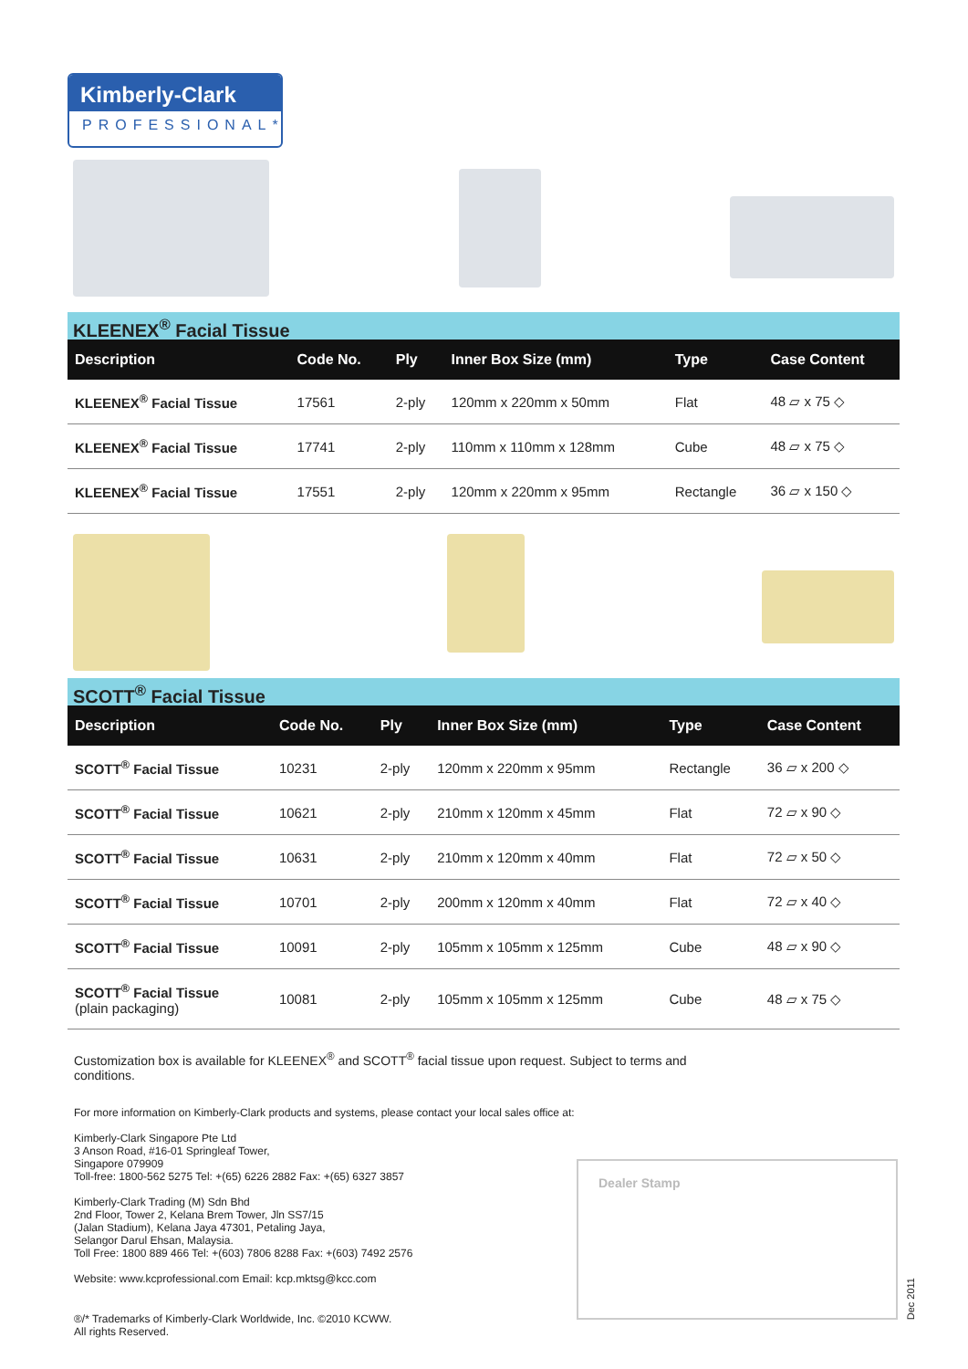Kimberly-Clark
PROFESSIONAL*
KLEENEX<sup>®</sup> Facial Tissue
| Description | Code No. | Ply | Inner Box Size (mm) | Type | Case Content |
| --- | --- | --- | --- | --- | --- |
| KLEENEX<sup>®</sup> Facial Tissue | 17561 | 2-ply | 120mm x 220mm x 50mm | Flat | 48 ▱ x 75 ◇ |
| KLEENEX<sup>®</sup> Facial Tissue | 17741 | 2-ply | 110mm x 110mm x 128mm | Cube | 48 ▱ x 75 ◇ |
| KLEENEX<sup>®</sup> Facial Tissue | 17551 | 2-ply | 120mm x 220mm x 95mm | Rectangle | 36 ▱ x 150 ◇ |
SCOTT<sup>®</sup> Facial Tissue
| Description | Code No. | Ply | Inner Box Size (mm) | Type | Case Content |
| --- | --- | --- | --- | --- | --- |
| SCOTT<sup>®</sup> Facial Tissue | 10231 | 2-ply | 120mm x 220mm x 95mm | Rectangle | 36 ▱ x 200 ◇ |
| SCOTT<sup>®</sup> Facial Tissue | 10621 | 2-ply | 210mm x 120mm x 45mm | Flat | 72 ▱ x 90 ◇ |
| SCOTT<sup>®</sup> Facial Tissue | 10631 | 2-ply | 210mm x 120mm x 40mm | Flat | 72 ▱ x 50 ◇ |
| SCOTT<sup>®</sup> Facial Tissue | 10701 | 2-ply | 200mm x 120mm x 40mm | Flat | 72 ▱ x 40 ◇ |
| SCOTT<sup>®</sup> Facial Tissue | 10091 | 2-ply | 105mm x 105mm x 125mm | Cube | 48 ▱ x 90 ◇ |
| SCOTT<sup>®</sup> Facial Tissue (plain packaging) | 10081 | 2-ply | 105mm x 105mm x 125mm | Cube | 48 ▱ x 75 ◇ |
Customization box is available for KLEENEX<sup>®</sup> and SCOTT<sup>®</sup> facial tissue upon request. Subject to terms and conditions.
For more information on Kimberly-Clark products and systems, please contact your local sales office at:
Kimberly-Clark Singapore Pte Ltd
3 Anson Road, #16-01 Springleaf Tower,
Singapore 079909
Toll-free: 1800-562 5275 Tel: +(65) 6226 2882 Fax: +(65) 6327 3857
Kimberly-Clark Trading (M) Sdn Bhd
2nd Floor, Tower 2, Kelana Brem Tower, Jln SS7/15
(Jalan Stadium), Kelana Jaya 47301, Petaling Jaya,
Selangor Darul Ehsan, Malaysia.
Toll Free: 1800 889 466 Tel: +(603) 7806 8288 Fax: +(603) 7492 2576
Website: www.kcprofessional.com Email: kcp.mktsg@kcc.com
®/* Trademarks of Kimberly-Clark Worldwide, Inc. ©2010 KCWW.
All rights Reserved.
Dealer Stamp
Dec 2011